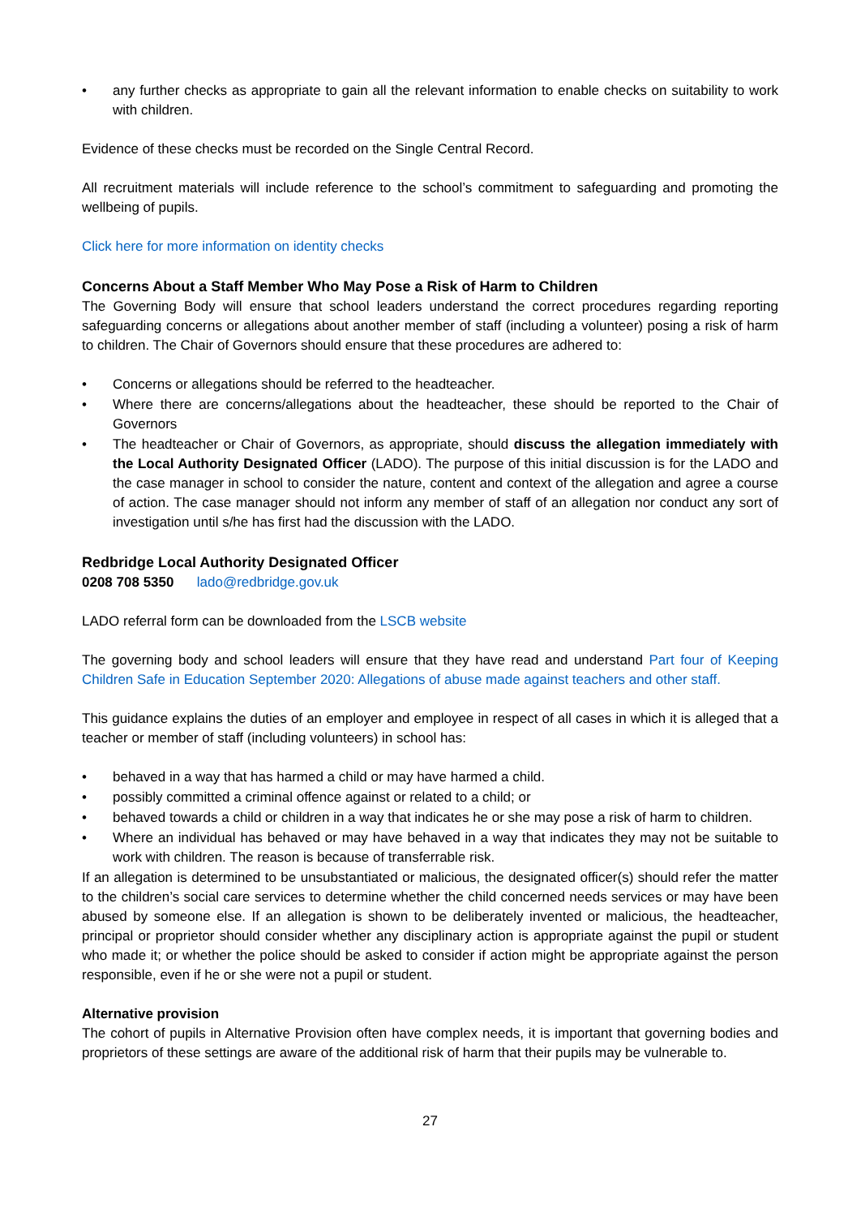• any further checks as appropriate to gain all the relevant information to enable checks on suitability to work with children.
Evidence of these checks must be recorded on the Single Central Record.
All recruitment materials will include reference to the school’s commitment to safeguarding and promoting the wellbeing of pupils.
Click here for more information on identity checks
Concerns About a Staff Member Who May Pose a Risk of Harm to Children
The Governing Body will ensure that school leaders understand the correct procedures regarding reporting safeguarding concerns or allegations about another member of staff (including a volunteer) posing a risk of harm to children. The Chair of Governors should ensure that these procedures are adhered to:
• Concerns or allegations should be referred to the headteacher.
• Where there are concerns/allegations about the headteacher, these should be reported to the Chair of Governors
• The headteacher or Chair of Governors, as appropriate, should discuss the allegation immediately with the Local Authority Designated Officer (LADO). The purpose of this initial discussion is for the LADO and the case manager in school to consider the nature, content and context of the allegation and agree a course of action. The case manager should not inform any member of staff of an allegation nor conduct any sort of investigation until s/he has first had the discussion with the LADO.
Redbridge Local Authority Designated Officer
0208 708 5350 lado@redbridge.gov.uk
LADO referral form can be downloaded from the LSCB website
The governing body and school leaders will ensure that they have read and understand Part four of Keeping Children Safe in Education September 2020: Allegations of abuse made against teachers and other staff.
This guidance explains the duties of an employer and employee in respect of all cases in which it is alleged that a teacher or member of staff (including volunteers) in school has:
• behaved in a way that has harmed a child or may have harmed a child.
• possibly committed a criminal offence against or related to a child; or
• behaved towards a child or children in a way that indicates he or she may pose a risk of harm to children.
• Where an individual has behaved or may have behaved in a way that indicates they may not be suitable to work with children. The reason is because of transferrable risk.
If an allegation is determined to be unsubstantiated or malicious, the designated officer(s) should refer the matter to the children’s social care services to determine whether the child concerned needs services or may have been abused by someone else. If an allegation is shown to be deliberately invented or malicious, the headteacher, principal or proprietor should consider whether any disciplinary action is appropriate against the pupil or student who made it; or whether the police should be asked to consider if action might be appropriate against the person responsible, even if he or she were not a pupil or student.
Alternative provision
The cohort of pupils in Alternative Provision often have complex needs, it is important that governing bodies and proprietors of these settings are aware of the additional risk of harm that their pupils may be vulnerable to.
27